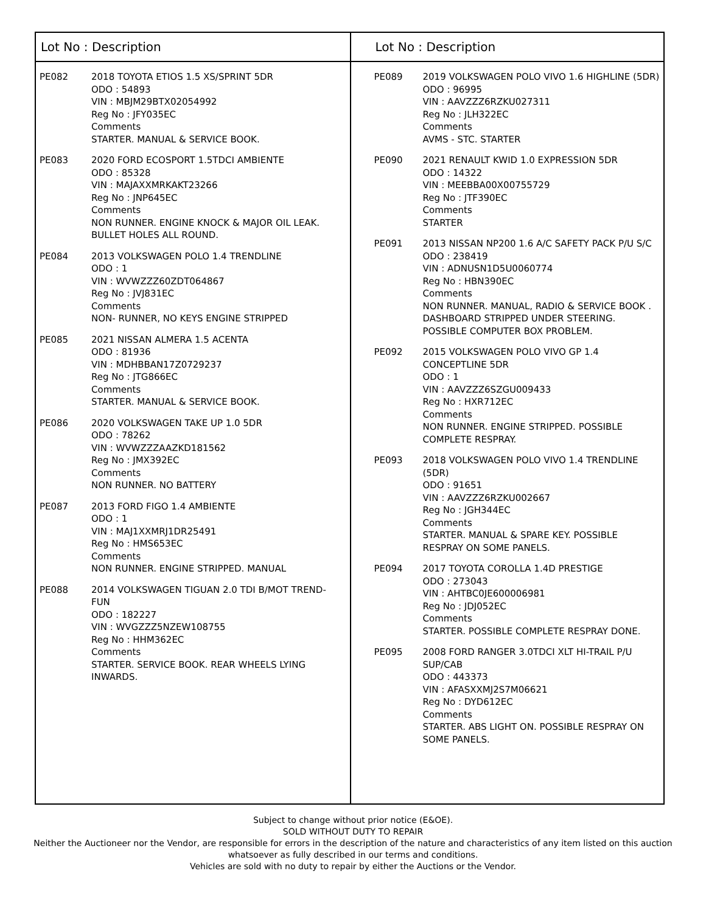Lot No : Description
PE082 2018 TOYOTA ETIOS 1.5 XS/SPRINT 5DR
ODO : 54893
VIN : MBJM29BTX02054992
Reg No : JFY035EC
Comments
STARTER. MANUAL & SERVICE BOOK.
PE083 2020 FORD ECOSPORT 1.5TDCI AMBIENTE
ODO : 85328
VIN : MAJAXXMRKAKT23266
Reg No : JNP645EC
Comments
NON RUNNER. ENGINE KNOCK & MAJOR OIL LEAK.
BULLET HOLES ALL ROUND.
PE084 2013 VOLKSWAGEN POLO 1.4 TRENDLINE
ODO : 1
VIN : WVWZZZ60ZDT064867
Reg No : JVJ831EC
Comments
NON- RUNNER, NO KEYS ENGINE STRIPPED
PE085 2021 NISSAN ALMERA 1.5 ACENTA
ODO : 81936
VIN : MDHBBAN17Z0729237
Reg No : JTG866EC
Comments
STARTER. MANUAL & SERVICE BOOK.
PE086 2020 VOLKSWAGEN TAKE UP 1.0 5DR
ODO : 78262
VIN : WVWZZZAAZKD181562
Reg No : JMX392EC
Comments
NON RUNNER. NO BATTERY
PE087 2013 FORD FIGO 1.4 AMBIENTE
ODO : 1
VIN : MAJ1XXMRJ1DR25491
Reg No : HMS653EC
Comments
NON RUNNER. ENGINE STRIPPED. MANUAL
PE088 2014 VOLKSWAGEN TIGUAN 2.0 TDI B/MOT TREND-
FUN
ODO : 182227
VIN : WVGZZZ5NZEW108755
Reg No : HHM362EC
Comments
STARTER. SERVICE BOOK. REAR WHEELS LYING
INWARDS.
Lot No : Description
PE089 2019 VOLKSWAGEN POLO VIVO 1.6 HIGHLINE (5DR)
ODO : 96995
VIN : AAVZZZ6RZKU027311
Reg No : JLH322EC
Comments
AVMS - STC. STARTER
PE090 2021 RENAULT KWID 1.0 EXPRESSION 5DR
ODO : 14322
VIN : MEEBBA00X00755729
Reg No : JTF390EC
Comments
STARTER
PE091 2013 NISSAN NP200 1.6 A/C SAFETY PACK P/U S/C
ODO : 238419
VIN : ADNUSN1D5U0060774
Reg No : HBN390EC
Comments
NON RUNNER. MANUAL, RADIO & SERVICE BOOK .
DASHBOARD STRIPPED UNDER STEERING.
POSSIBLE COMPUTER BOX PROBLEM.
PE092 2015 VOLKSWAGEN POLO VIVO GP 1.4
CONCEPTLINE 5DR
ODO : 1
VIN : AAVZZZ6SZGU009433
Reg No : HXR712EC
Comments
NON RUNNER. ENGINE STRIPPED. POSSIBLE
COMPLETE RESPRAY.
PE093 2018 VOLKSWAGEN POLO VIVO 1.4 TRENDLINE
(5DR)
ODO : 91651
VIN : AAVZZZ6RZKU002667
Reg No : JGH344EC
Comments
STARTER. MANUAL & SPARE KEY. POSSIBLE
RESPRAY ON SOME PANELS.
PE094 2017 TOYOTA COROLLA 1.4D PRESTIGE
ODO : 273043
VIN : AHTBC0JE600006981
Reg No : JDJ052EC
Comments
STARTER. POSSIBLE COMPLETE RESPRAY DONE.
PE095 2008 FORD RANGER 3.0TDCI XLT HI-TRAIL P/U
SUP/CAB
ODO : 443373
VIN : AFASXXMJ2S7M06621
Reg No : DYD612EC
Comments
STARTER. ABS LIGHT ON. POSSIBLE RESPRAY ON
SOME PANELS.
Subject to change without prior notice (E&OE).
SOLD WITHOUT DUTY TO REPAIR
Neither the Auctioneer nor the Vendor, are responsible for errors in the description of the nature and characteristics of any item listed on this auction
whatsoever as fully described in our terms and conditions.
Vehicles are sold with no duty to repair by either the Auctions or the Vendor.